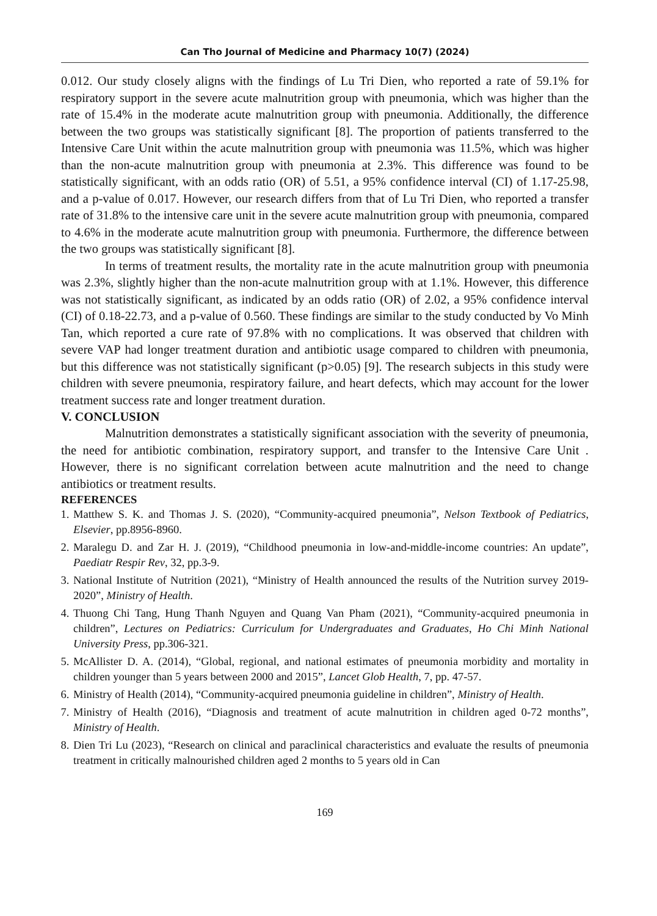Can Tho Journal of Medicine and Pharmacy 10(7) (2024)
0.012. Our study closely aligns with the findings of Lu Tri Dien, who reported a rate of 59.1% for respiratory support in the severe acute malnutrition group with pneumonia, which was higher than the rate of 15.4% in the moderate acute malnutrition group with pneumonia. Additionally, the difference between the two groups was statistically significant [8]. The proportion of patients transferred to the Intensive Care Unit within the acute malnutrition group with pneumonia was 11.5%, which was higher than the non-acute malnutrition group with pneumonia at 2.3%. This difference was found to be statistically significant, with an odds ratio (OR) of 5.51, a 95% confidence interval (CI) of 1.17-25.98, and a p-value of 0.017. However, our research differs from that of Lu Tri Dien, who reported a transfer rate of 31.8% to the intensive care unit in the severe acute malnutrition group with pneumonia, compared to 4.6% in the moderate acute malnutrition group with pneumonia. Furthermore, the difference between the two groups was statistically significant [8].
In terms of treatment results, the mortality rate in the acute malnutrition group with pneumonia was 2.3%, slightly higher than the non-acute malnutrition group with at 1.1%. However, this difference was not statistically significant, as indicated by an odds ratio (OR) of 2.02, a 95% confidence interval (CI) of 0.18-22.73, and a p-value of 0.560. These findings are similar to the study conducted by Vo Minh Tan, which reported a cure rate of 97.8% with no complications. It was observed that children with severe VAP had longer treatment duration and antibiotic usage compared to children with pneumonia, but this difference was not statistically significant (p>0.05) [9]. The research subjects in this study were children with severe pneumonia, respiratory failure, and heart defects, which may account for the lower treatment success rate and longer treatment duration.
V. CONCLUSION
Malnutrition demonstrates a statistically significant association with the severity of pneumonia, the need for antibiotic combination, respiratory support, and transfer to the Intensive Care Unit . However, there is no significant correlation between acute malnutrition and the need to change antibiotics or treatment results.
REFERENCES
1. Matthew S. K. and Thomas J. S. (2020), “Community-acquired pneumonia”, Nelson Textbook of Pediatrics, Elsevier, pp.8956-8960.
2. Maralegu D. and Zar H. J. (2019), “Childhood pneumonia in low-and-middle-income countries: An update”, Paediatr Respir Rev, 32, pp.3-9.
3. National Institute of Nutrition (2021), “Ministry of Health announced the results of the Nutrition survey 2019-2020”, Ministry of Health.
4. Thuong Chi Tang, Hung Thanh Nguyen and Quang Van Pham (2021), “Community-acquired pneumonia in children”, Lectures on Pediatrics: Curriculum for Undergraduates and Graduates, Ho Chi Minh National University Press, pp.306-321.
5. McAllister D. A. (2014), “Global, regional, and national estimates of pneumonia morbidity and mortality in children younger than 5 years between 2000 and 2015”, Lancet Glob Health, 7, pp. 47-57.
6. Ministry of Health (2014), “Community-acquired pneumonia guideline in children”, Ministry of Health.
7. Ministry of Health (2016), “Diagnosis and treatment of acute malnutrition in children aged 0-72 months”, Ministry of Health.
8. Dien Tri Lu (2023), “Research on clinical and paraclinical characteristics and evaluate the results of pneumonia treatment in critically malnourished children aged 2 months to 5 years old in Can
169